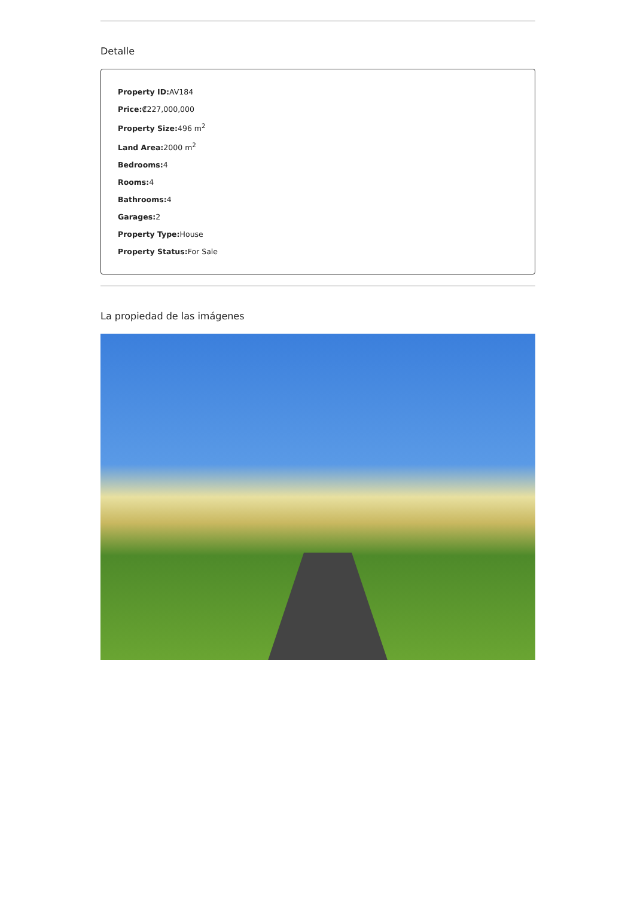Detalle
Property ID: AV184
Price:₡227,000,000
Property Size: 496 m<sup>2</sup>
Land Area: 2000 m<sup>2</sup>
Bedrooms: 4
Rooms: 4
Bathrooms: 4
Garages: 2
Property Type: House
Property Status: For Sale
La propiedad de las imágenes